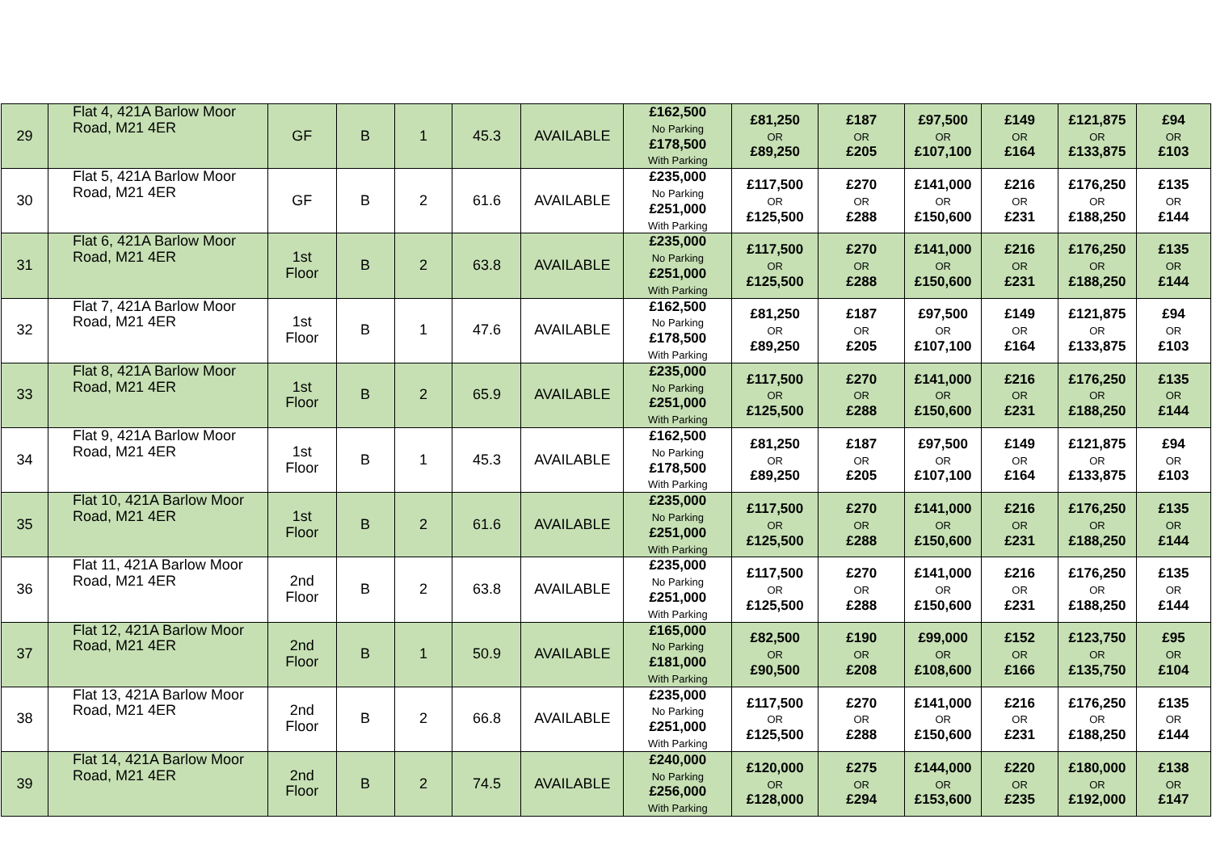| 29 | Flat 4, 421A Barlow Moor Road, M21 4ER | GF | B | 1 | 45.3 | AVAILABLE | £162,500 No Parking £178,500 With Parking | £81,250 OR £89,250 | £187 OR £205 | £97,500 OR £107,100 | £149 OR £164 | £121,875 OR £133,875 | £94 OR £103 |
| 30 | Flat 5, 421A Barlow Moor Road, M21 4ER | GF | B | 2 | 61.6 | AVAILABLE | £235,000 No Parking £251,000 With Parking | £117,500 OR £125,500 | £270 OR £288 | £141,000 OR £150,600 | £216 OR £231 | £176,250 OR £188,250 | £135 OR £144 |
| 31 | Flat 6, 421A Barlow Moor Road, M21 4ER | 1st Floor | B | 2 | 63.8 | AVAILABLE | £235,000 No Parking £251,000 With Parking | £117,500 OR £125,500 | £270 OR £288 | £141,000 OR £150,600 | £216 OR £231 | £176,250 OR £188,250 | £135 OR £144 |
| 32 | Flat 7, 421A Barlow Moor Road, M21 4ER | 1st Floor | B | 1 | 47.6 | AVAILABLE | £162,500 No Parking £178,500 With Parking | £81,250 OR £89,250 | £187 OR £205 | £97,500 OR £107,100 | £149 OR £164 | £121,875 OR £133,875 | £94 OR £103 |
| 33 | Flat 8, 421A Barlow Moor Road, M21 4ER | 1st Floor | B | 2 | 65.9 | AVAILABLE | £235,000 No Parking £251,000 With Parking | £117,500 OR £125,500 | £270 OR £288 | £141,000 OR £150,600 | £216 OR £231 | £176,250 OR £188,250 | £135 OR £144 |
| 34 | Flat 9, 421A Barlow Moor Road, M21 4ER | 1st Floor | B | 1 | 45.3 | AVAILABLE | £162,500 No Parking £178,500 With Parking | £81,250 OR £89,250 | £187 OR £205 | £97,500 OR £107,100 | £149 OR £164 | £121,875 OR £133,875 | £94 OR £103 |
| 35 | Flat 10, 421A Barlow Moor Road, M21 4ER | 1st Floor | B | 2 | 61.6 | AVAILABLE | £235,000 No Parking £251,000 With Parking | £117,500 OR £125,500 | £270 OR £288 | £141,000 OR £150,600 | £216 OR £231 | £176,250 OR £188,250 | £135 OR £144 |
| 36 | Flat 11, 421A Barlow Moor Road, M21 4ER | 2nd Floor | B | 2 | 63.8 | AVAILABLE | £235,000 No Parking £251,000 With Parking | £117,500 OR £125,500 | £270 OR £288 | £141,000 OR £150,600 | £216 OR £231 | £176,250 OR £188,250 | £135 OR £144 |
| 37 | Flat 12, 421A Barlow Moor Road, M21 4ER | 2nd Floor | B | 1 | 50.9 | AVAILABLE | £165,000 No Parking £181,000 With Parking | £82,500 OR £90,500 | £190 OR £208 | £99,000 OR £108,600 | £152 OR £166 | £123,750 OR £135,750 | £95 OR £104 |
| 38 | Flat 13, 421A Barlow Moor Road, M21 4ER | 2nd Floor | B | 2 | 66.8 | AVAILABLE | £235,000 No Parking £251,000 With Parking | £117,500 OR £125,500 | £270 OR £288 | £141,000 OR £150,600 | £216 OR £231 | £176,250 OR £188,250 | £135 OR £144 |
| 39 | Flat 14, 421A Barlow Moor Road, M21 4ER | 2nd Floor | B | 2 | 74.5 | AVAILABLE | £240,000 No Parking £256,000 With Parking | £120,000 OR £128,000 | £275 OR £294 | £144,000 OR £153,600 | £220 OR £235 | £180,000 OR £192,000 | £138 OR £147 |